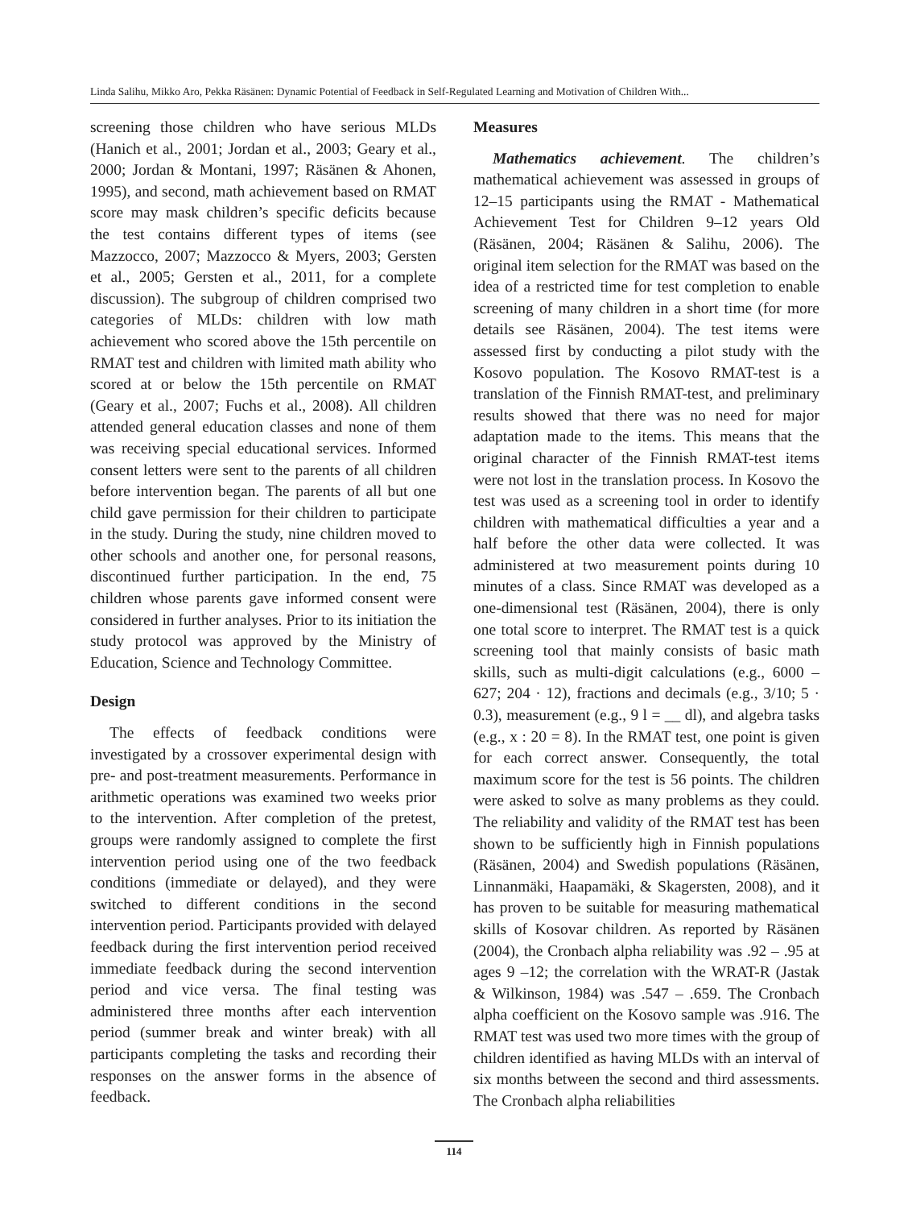Linda Salihu, Mikko Aro, Pekka Räsänen: Dynamic Potential of Feedback in Self-Regulated Learning and Motivation of Children With...
screening those children who have serious MLDs (Hanich et al., 2001; Jordan et al., 2003; Geary et al., 2000; Jordan & Montani, 1997; Räsänen & Ahonen, 1995), and second, math achievement based on RMAT score may mask children’s specific deficits because the test contains different types of items (see Mazzocco, 2007; Mazzocco & Myers, 2003; Gersten et al., 2005; Gersten et al., 2011, for a complete discussion). The subgroup of children comprised two categories of MLDs: children with low math achievement who scored above the 15th percentile on RMAT test and children with limited math ability who scored at or below the 15th percentile on RMAT (Geary et al., 2007; Fuchs et al., 2008). All children attended general education classes and none of them was receiving special educational services. Informed consent letters were sent to the parents of all children before intervention began. The parents of all but one child gave permission for their children to participate in the study. During the study, nine children moved to other schools and another one, for personal reasons, discontinued further participation. In the end, 75 children whose parents gave informed consent were considered in further analyses. Prior to its initiation the study protocol was approved by the Ministry of Education, Science and Technology Committee.
Design
The effects of feedback conditions were investigated by a crossover experimental design with pre- and post-treatment measurements. Performance in arithmetic operations was examined two weeks prior to the intervention. After completion of the pretest, groups were randomly assigned to complete the first intervention period using one of the two feedback conditions (immediate or delayed), and they were switched to different conditions in the second intervention period. Participants provided with delayed feedback during the first intervention period received immediate feedback during the second intervention period and vice versa. The final testing was administered three months after each intervention period (summer break and winter break) with all participants completing the tasks and recording their responses on the answer forms in the absence of feedback.
Measures
Mathematics achievement. The children’s mathematical achievement was assessed in groups of 12–15 participants using the RMAT - Mathematical Achievement Test for Children 9–12 years Old (Räsänen, 2004; Räsänen & Salihu, 2006). The original item selection for the RMAT was based on the idea of a restricted time for test completion to enable screening of many children in a short time (for more details see Räsänen, 2004). The test items were assessed first by conducting a pilot study with the Kosovo population. The Kosovo RMAT-test is a translation of the Finnish RMAT-test, and preliminary results showed that there was no need for major adaptation made to the items. This means that the original character of the Finnish RMAT-test items were not lost in the translation process. In Kosovo the test was used as a screening tool in order to identify children with mathematical difficulties a year and a half before the other data were collected. It was administered at two measurement points during 10 minutes of a class. Since RMAT was developed as a one-dimensional test (Räsänen, 2004), there is only one total score to interpret. The RMAT test is a quick screening tool that mainly consists of basic math skills, such as multi-digit calculations (e.g., 6000 – 627; 204 · 12), fractions and decimals (e.g., 3/10; 5 · 0.3), measurement (e.g., 9 l = __ dl), and algebra tasks (e.g., x : 20 = 8). In the RMAT test, one point is given for each correct answer. Consequently, the total maximum score for the test is 56 points. The children were asked to solve as many problems as they could. The reliability and validity of the RMAT test has been shown to be sufficiently high in Finnish populations (Räsänen, 2004) and Swedish populations (Räsänen, Linnanmäki, Haapamäki, & Skagersten, 2008), and it has proven to be suitable for measuring mathematical skills of Kosovar children. As reported by Räsänen (2004), the Cronbach alpha reliability was .92 – .95 at ages 9 –12; the correlation with the WRAT-R (Jastak & Wilkinson, 1984) was .547 – .659. The Cronbach alpha coefficient on the Kosovo sample was .916. The RMAT test was used two more times with the group of children identified as having MLDs with an interval of six months between the second and third assessments. The Cronbach alpha reliabilities
114